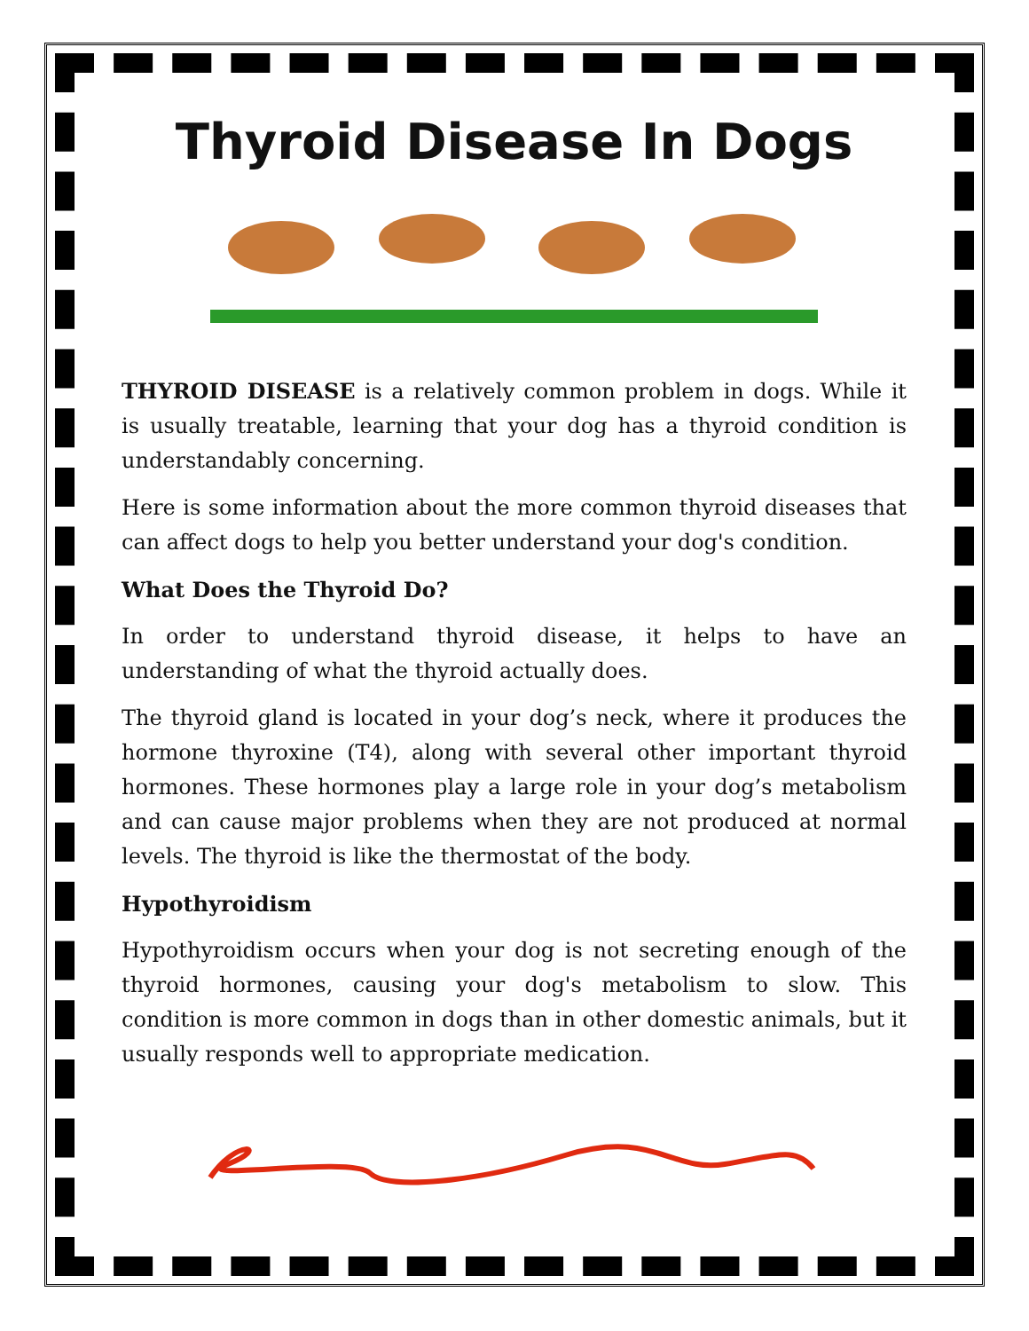Thyroid Disease In Dogs
THYROID DISEASE is a relatively common problem in dogs. While it is usually treatable, learning that your dog has a thyroid condition is understandably concerning.
Here is some information about the more common thyroid diseases that can affect dogs to help you better understand your dog's condition.
What Does the Thyroid Do?
In order to understand thyroid disease, it helps to have an understanding of what the thyroid actually does.
The thyroid gland is located in your dog’s neck, where it produces the hormone thyroxine (T4), along with several other important thyroid hormones. These hormones play a large role in your dog’s metabolism and can cause major problems when they are not produced at normal levels. The thyroid is like the thermostat of the body.
Hypothyroidism
Hypothyroidism occurs when your dog is not secreting enough of the thyroid hormones, causing your dog's metabolism to slow. This condition is more common in dogs than in other domestic animals, but it usually responds well to appropriate medication.